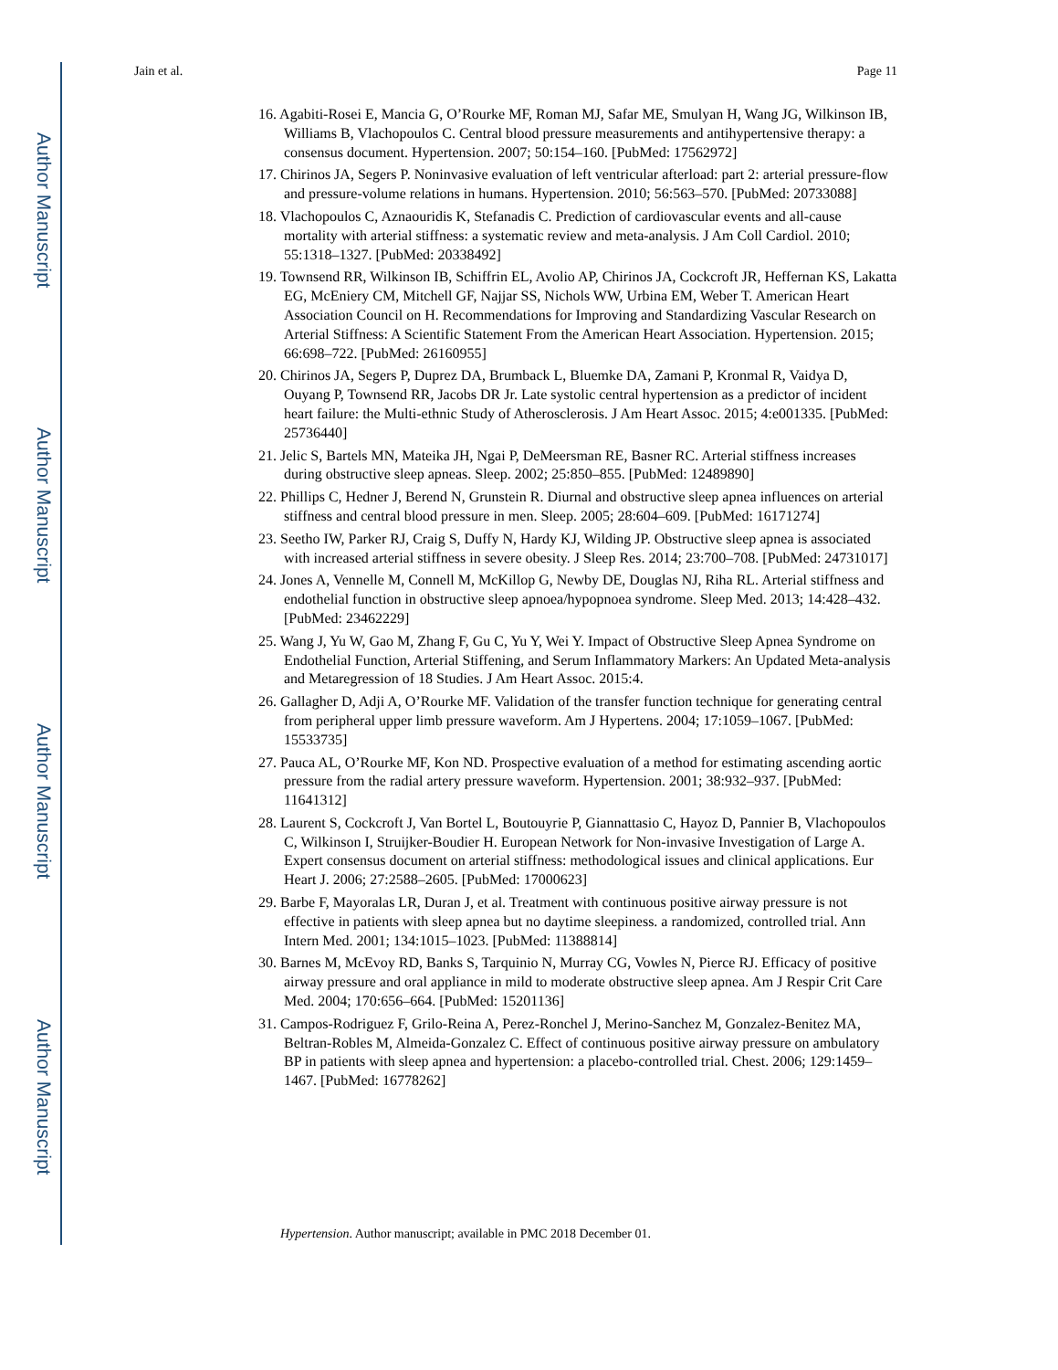Author Manuscript
Author Manuscript
Author Manuscript
Author Manuscript
Jain et al. Page 11
16. Agabiti-Rosei E, Mancia G, O’Rourke MF, Roman MJ, Safar ME, Smulyan H, Wang JG, Wilkinson IB, Williams B, Vlachopoulos C. Central blood pressure measurements and antihypertensive therapy: a consensus document. Hypertension. 2007; 50:154–160. [PubMed: 17562972]
17. Chirinos JA, Segers P. Noninvasive evaluation of left ventricular afterload: part 2: arterial pressure-flow and pressure-volume relations in humans. Hypertension. 2010; 56:563–570. [PubMed: 20733088]
18. Vlachopoulos C, Aznaouridis K, Stefanadis C. Prediction of cardiovascular events and all-cause mortality with arterial stiffness: a systematic review and meta-analysis. J Am Coll Cardiol. 2010; 55:1318–1327. [PubMed: 20338492]
19. Townsend RR, Wilkinson IB, Schiffrin EL, Avolio AP, Chirinos JA, Cockcroft JR, Heffernan KS, Lakatta EG, McEniery CM, Mitchell GF, Najjar SS, Nichols WW, Urbina EM, Weber T. American Heart Association Council on H. Recommendations for Improving and Standardizing Vascular Research on Arterial Stiffness: A Scientific Statement From the American Heart Association. Hypertension. 2015; 66:698–722. [PubMed: 26160955]
20. Chirinos JA, Segers P, Duprez DA, Brumback L, Bluemke DA, Zamani P, Kronmal R, Vaidya D, Ouyang P, Townsend RR, Jacobs DR Jr. Late systolic central hypertension as a predictor of incident heart failure: the Multi-ethnic Study of Atherosclerosis. J Am Heart Assoc. 2015; 4:e001335. [PubMed: 25736440]
21. Jelic S, Bartels MN, Mateika JH, Ngai P, DeMeersman RE, Basner RC. Arterial stiffness increases during obstructive sleep apneas. Sleep. 2002; 25:850–855. [PubMed: 12489890]
22. Phillips C, Hedner J, Berend N, Grunstein R. Diurnal and obstructive sleep apnea influences on arterial stiffness and central blood pressure in men. Sleep. 2005; 28:604–609. [PubMed: 16171274]
23. Seetho IW, Parker RJ, Craig S, Duffy N, Hardy KJ, Wilding JP. Obstructive sleep apnea is associated with increased arterial stiffness in severe obesity. J Sleep Res. 2014; 23:700–708. [PubMed: 24731017]
24. Jones A, Vennelle M, Connell M, McKillop G, Newby DE, Douglas NJ, Riha RL. Arterial stiffness and endothelial function in obstructive sleep apnoea/hypopnoea syndrome. Sleep Med. 2013; 14:428–432. [PubMed: 23462229]
25. Wang J, Yu W, Gao M, Zhang F, Gu C, Yu Y, Wei Y. Impact of Obstructive Sleep Apnea Syndrome on Endothelial Function, Arterial Stiffening, and Serum Inflammatory Markers: An Updated Meta-analysis and Metaregression of 18 Studies. J Am Heart Assoc. 2015:4.
26. Gallagher D, Adji A, O’Rourke MF. Validation of the transfer function technique for generating central from peripheral upper limb pressure waveform. Am J Hypertens. 2004; 17:1059–1067. [PubMed: 15533735]
27. Pauca AL, O’Rourke MF, Kon ND. Prospective evaluation of a method for estimating ascending aortic pressure from the radial artery pressure waveform. Hypertension. 2001; 38:932–937. [PubMed: 11641312]
28. Laurent S, Cockcroft J, Van Bortel L, Boutouyrie P, Giannattasio C, Hayoz D, Pannier B, Vlachopoulos C, Wilkinson I, Struijker-Boudier H. European Network for Non-invasive Investigation of Large A. Expert consensus document on arterial stiffness: methodological issues and clinical applications. Eur Heart J. 2006; 27:2588–2605. [PubMed: 17000623]
29. Barbe F, Mayoralas LR, Duran J, et al. Treatment with continuous positive airway pressure is not effective in patients with sleep apnea but no daytime sleepiness. a randomized, controlled trial. Ann Intern Med. 2001; 134:1015–1023. [PubMed: 11388814]
30. Barnes M, McEvoy RD, Banks S, Tarquinio N, Murray CG, Vowles N, Pierce RJ. Efficacy of positive airway pressure and oral appliance in mild to moderate obstructive sleep apnea. Am J Respir Crit Care Med. 2004; 170:656–664. [PubMed: 15201136]
31. Campos-Rodriguez F, Grilo-Reina A, Perez-Ronchel J, Merino-Sanchez M, Gonzalez-Benitez MA, Beltran-Robles M, Almeida-Gonzalez C. Effect of continuous positive airway pressure on ambulatory BP in patients with sleep apnea and hypertension: a placebo-controlled trial. Chest. 2006; 129:1459–1467. [PubMed: 16778262]
Hypertension. Author manuscript; available in PMC 2018 December 01.